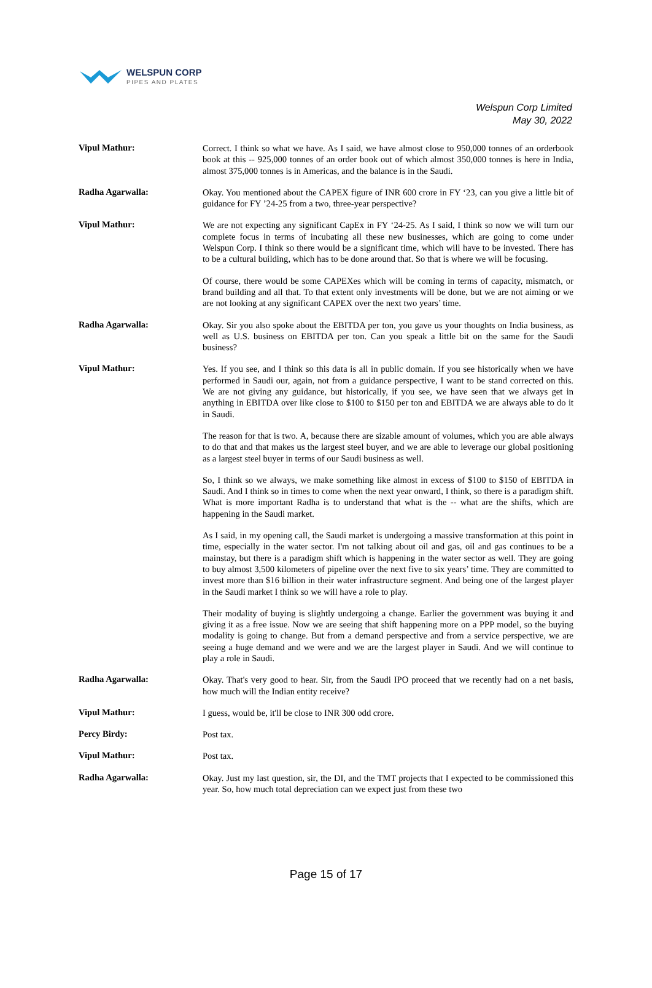WELSPUN CORP
PIPES AND PLATES
Welspun Corp Limited
May 30, 2022
Vipul Mathur:
Correct. I think so what we have. As I said, we have almost close to 950,000 tonnes of an orderbook book at this -- 925,000 tonnes of an order book out of which almost 350,000 tonnes is here in India, almost 375,000 tonnes is in Americas, and the balance is in the Saudi.
Radha Agarwalla:
Okay. You mentioned about the CAPEX figure of INR 600 crore in FY ‘23, can you give a little bit of guidance for FY ’24-25 from a two, three-year perspective?
Vipul Mathur:
We are not expecting any significant CapEx in FY ‘24-25. As I said, I think so now we will turn our complete focus in terms of incubating all these new businesses, which are going to come under Welspun Corp. I think so there would be a significant time, which will have to be invested. There has to be a cultural building, which has to be done around that. So that is where we will be focusing.
Of course, there would be some CAPEXes which will be coming in terms of capacity, mismatch, or brand building and all that. To that extent only investments will be done, but we are not aiming or we are not looking at any significant CAPEX over the next two years’ time.
Radha Agarwalla:
Okay. Sir you also spoke about the EBITDA per ton, you gave us your thoughts on India business, as well as U.S. business on EBITDA per ton. Can you speak a little bit on the same for the Saudi business?
Vipul Mathur:
Yes. If you see, and I think so this data is all in public domain. If you see historically when we have performed in Saudi our, again, not from a guidance perspective, I want to be stand corrected on this. We are not giving any guidance, but historically, if you see, we have seen that we always get in anything in EBITDA over like close to $100 to $150 per ton and EBITDA we are always able to do it in Saudi.
The reason for that is two. A, because there are sizable amount of volumes, which you are able always to do that and that makes us the largest steel buyer, and we are able to leverage our global positioning as a largest steel buyer in terms of our Saudi business as well.
So, I think so we always, we make something like almost in excess of $100 to $150 of EBITDA in Saudi. And I think so in times to come when the next year onward, I think, so there is a paradigm shift. What is more important Radha is to understand that what is the -- what are the shifts, which are happening in the Saudi market.
As I said, in my opening call, the Saudi market is undergoing a massive transformation at this point in time, especially in the water sector. I'm not talking about oil and gas, oil and gas continues to be a mainstay, but there is a paradigm shift which is happening in the water sector as well. They are going to buy almost 3,500 kilometers of pipeline over the next five to six years’ time. They are committed to invest more than $16 billion in their water infrastructure segment. And being one of the largest player in the Saudi market I think so we will have a role to play.
Their modality of buying is slightly undergoing a change. Earlier the government was buying it and giving it as a free issue. Now we are seeing that shift happening more on a PPP model, so the buying modality is going to change. But from a demand perspective and from a service perspective, we are seeing a huge demand and we were and we are the largest player in Saudi. And we will continue to play a role in Saudi.
Radha Agarwalla:
Okay. That's very good to hear. Sir, from the Saudi IPO proceed that we recently had on a net basis, how much will the Indian entity receive?
Vipul Mathur:
I guess, would be, it'll be close to INR 300 odd crore.
Percy Birdy:
Post tax.
Vipul Mathur:
Post tax.
Radha Agarwalla:
Okay. Just my last question, sir, the DI, and the TMT projects that I expected to be commissioned this year. So, how much total depreciation can we expect just from these two
Page 15 of 17